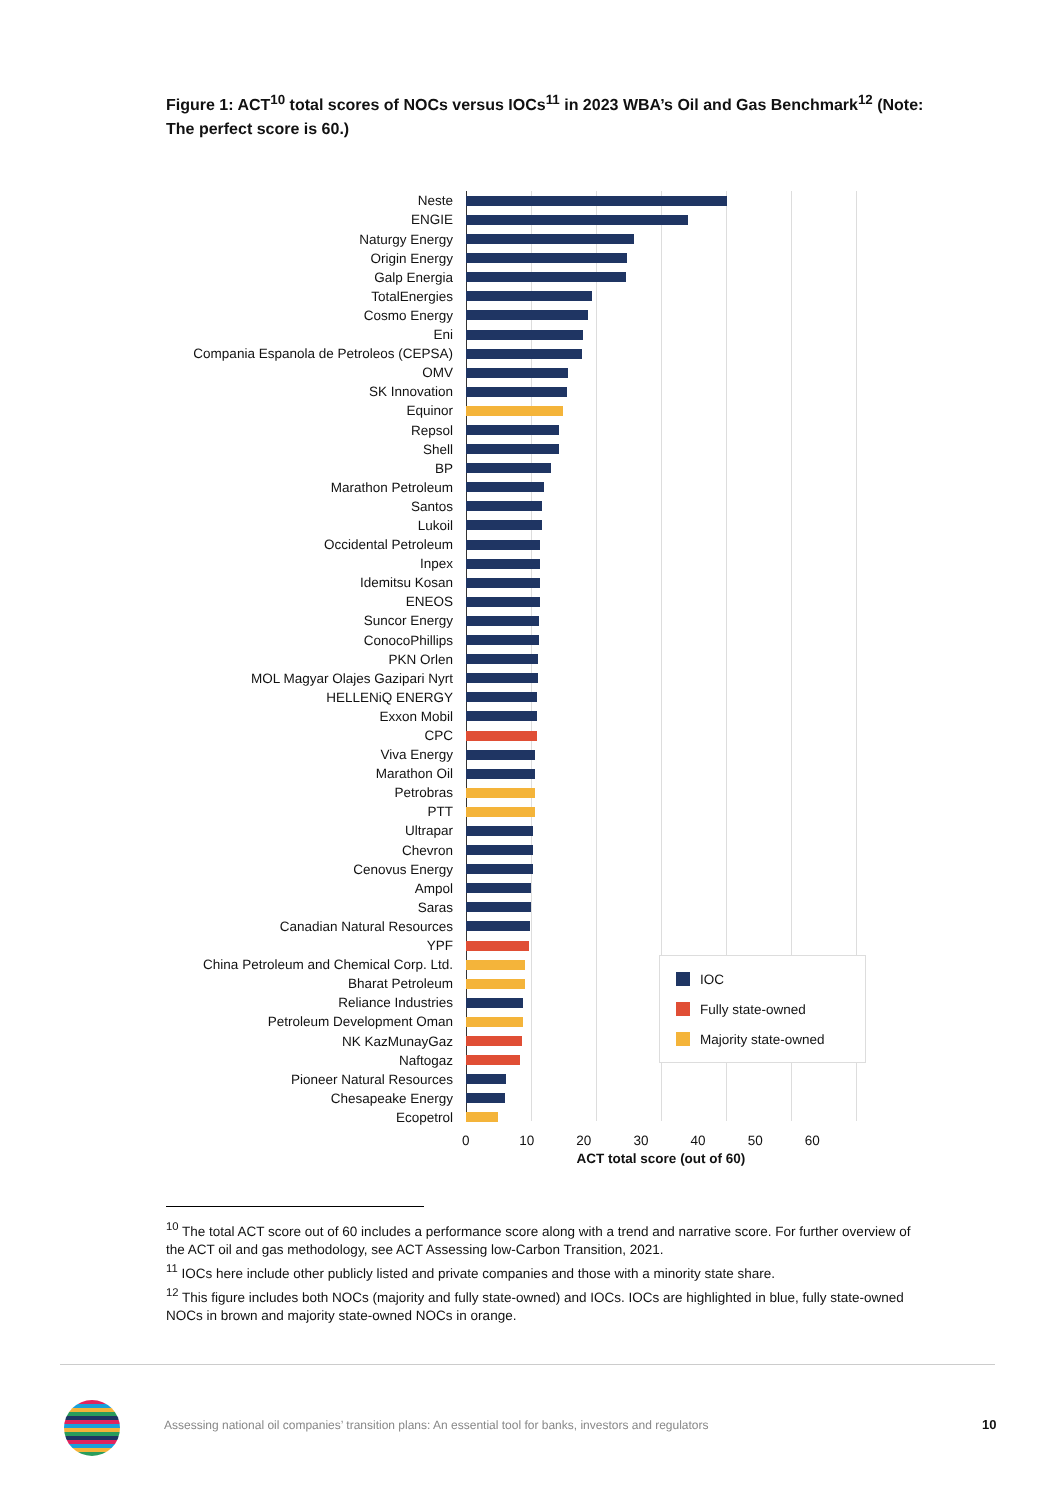Figure 1: ACT<sup>10</sup> total scores of NOCs versus IOCs<sup>11</sup> in 2023 WBA’s Oil and Gas Benchmark<sup>12</sup> (Note: The perfect score is 60.)
Neste
ENGIE
Naturgy Energy
Origin Energy
Galp Energia
TotalEnergies
Cosmo Energy
Eni
Compania Espanola de Petroleos (CEPSA)
OMV
SK Innovation
Equinor
Repsol
Shell
BP
Marathon Petroleum
Santos
Lukoil
Occidental Petroleum
Inpex
Idemitsu Kosan
ENEOS
Suncor Energy
ConocoPhillips
PKN Orlen
MOL Magyar Olajes Gazipari Nyrt
HELLENiQ ENERGY
Exxon Mobil
CPC
Viva Energy
Marathon Oil
Petrobras
PTT
Ultrapar
Chevron
Cenovus Energy
Ampol
Saras
Canadian Natural Resources
YPF
IOC
Fully state-owned
Majority state-owned
China Petroleum and Chemical Corp. Ltd.
Bharat Petroleum
Reliance Industries
Petroleum Development Oman
NK KazMunayGaz
Naftogaz
Pioneer Natural Resources
Chesapeake Energy
Ecopetrol
0 10 20 30 40 50 60
ACT total score (out of 60)
<sup>10</sup> The total ACT score out of 60 includes a performance score along with a trend and narrative score. For further overview of the ACT oil and gas methodology, see ACT Assessing low-Carbon Transition, 2021.
<sup>11</sup> IOCs here include other publicly listed and private companies and those with a minority state share.
<sup>12</sup> This figure includes both NOCs (majority and fully state-owned) and IOCs. IOCs are highlighted in blue, fully state-owned NOCs in brown and majority state-owned NOCs in orange.
Assessing national oil companies’ transition plans: An essential tool for banks, investors and regulators
10